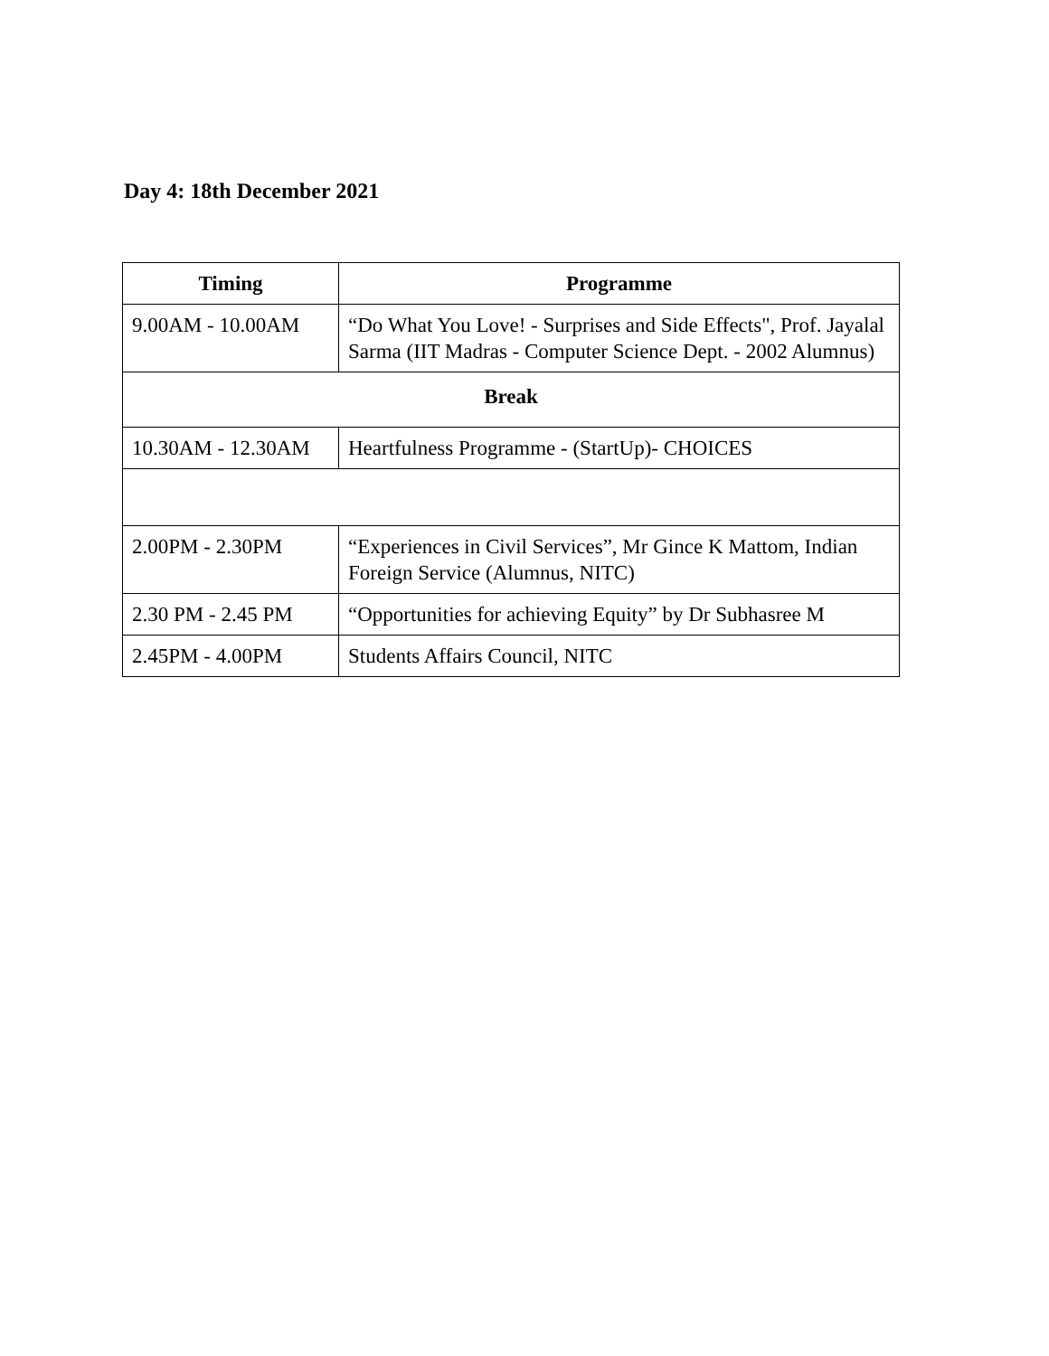Day 4: 18th December 2021
| Timing | Programme |
| --- | --- |
| 9.00AM - 10.00AM | “Do What You Love! - Surprises and Side Effects", Prof. Jayalal Sarma (IIT Madras - Computer Science Dept. - 2002 Alumnus) |
| Break | |
| 10.30AM - 12.30AM | Heartfulness Programme - (StartUp)- CHOICES |
| 2.00PM - 2.30PM | “Experiences in Civil Services”, Mr Gince K Mattom, Indian Foreign Service (Alumnus, NITC) |
| 2.30 PM - 2.45 PM | “Opportunities for achieving Equity” by Dr Subhasree M |
| 2.45PM - 4.00PM | Students Affairs Council, NITC |